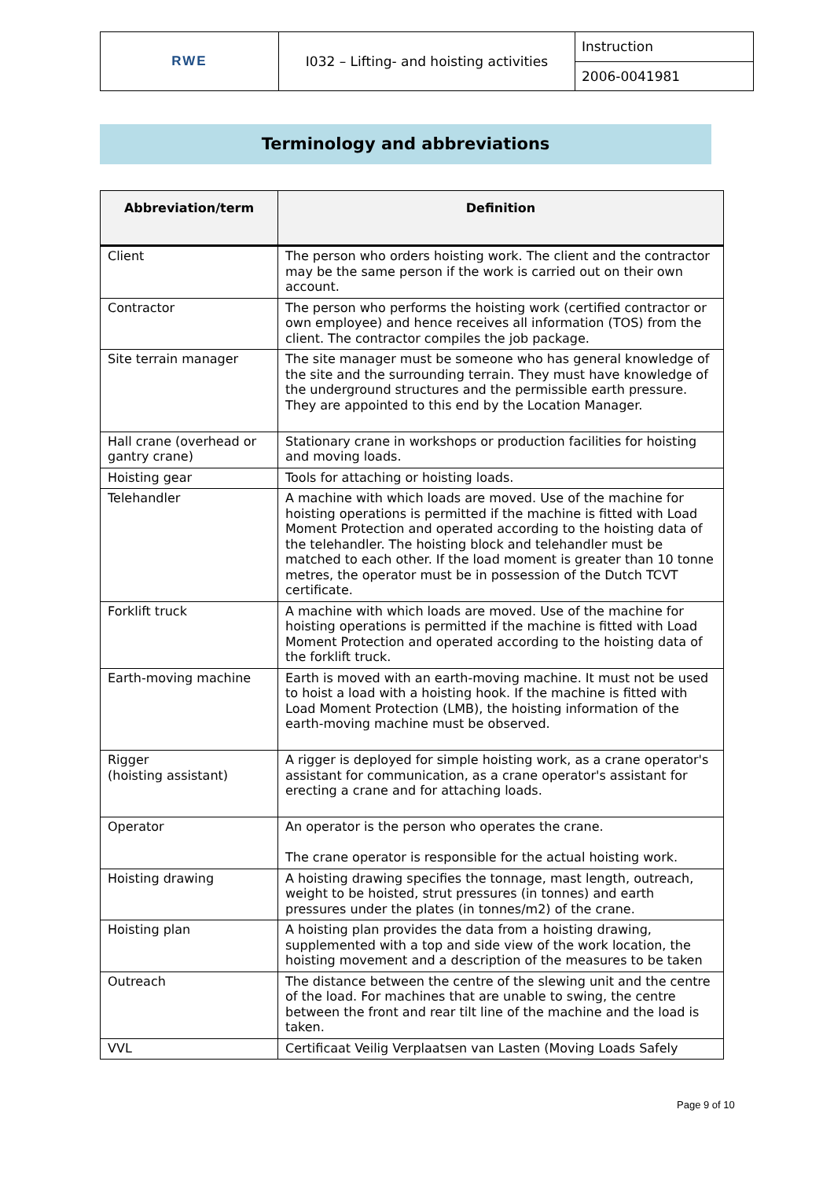| RWE | I032 – Lifting- and hoisting activities | Instruction |
| | | 2006-0041981 |
Terminology and abbreviations
| Abbreviation/term | Definition |
| --- | --- |
| Client | The person who orders hoisting work. The client and the contractor may be the same person if the work is carried out on their own account. |
| Contractor | The person who performs the hoisting work (certified contractor or own employee) and hence receives all information (TOS) from the client. The contractor compiles the job package. |
| Site terrain manager | The site manager must be someone who has general knowledge of the site and the surrounding terrain. They must have knowledge of the underground structures and the permissible earth pressure. They are appointed to this end by the Location Manager. |
| Hall crane (overhead or gantry crane) | Stationary crane in workshops or production facilities for hoisting and moving loads. |
| Hoisting gear | Tools for attaching or hoisting loads. |
| Telehandler | A machine with which loads are moved. Use of the machine for hoisting operations is permitted if the machine is fitted with Load Moment Protection and operated according to the hoisting data of the telehandler. The hoisting block and telehandler must be matched to each other. If the load moment is greater than 10 tonne metres, the operator must be in possession of the Dutch TCVT certificate. |
| Forklift truck | A machine with which loads are moved. Use of the machine for hoisting operations is permitted if the machine is fitted with Load Moment Protection and operated according to the hoisting data of the forklift truck. |
| Earth-moving machine | Earth is moved with an earth-moving machine. It must not be used to hoist a load with a hoisting hook. If the machine is fitted with Load Moment Protection (LMB), the hoisting information of the earth-moving machine must be observed. |
| Rigger (hoisting assistant) | A rigger is deployed for simple hoisting work, as a crane operator's assistant for communication, as a crane operator's assistant for erecting a crane and for attaching loads. |
| Operator | An operator is the person who operates the crane. The crane operator is responsible for the actual hoisting work. |
| Hoisting drawing | A hoisting drawing specifies the tonnage, mast length, outreach, weight to be hoisted, strut pressures (in tonnes) and earth pressures under the plates (in tonnes/m2) of the crane. |
| Hoisting plan | A hoisting plan provides the data from a hoisting drawing, supplemented with a top and side view of the work location, the hoisting movement and a description of the measures to be taken |
| Outreach | The distance between the centre of the slewing unit and the centre of the load. For machines that are unable to swing, the centre between the front and rear tilt line of the machine and the load is taken. |
| VVL | Certificaat Veilig Verplaatsen van Lasten (Moving Loads Safely |
Page 9 of 10